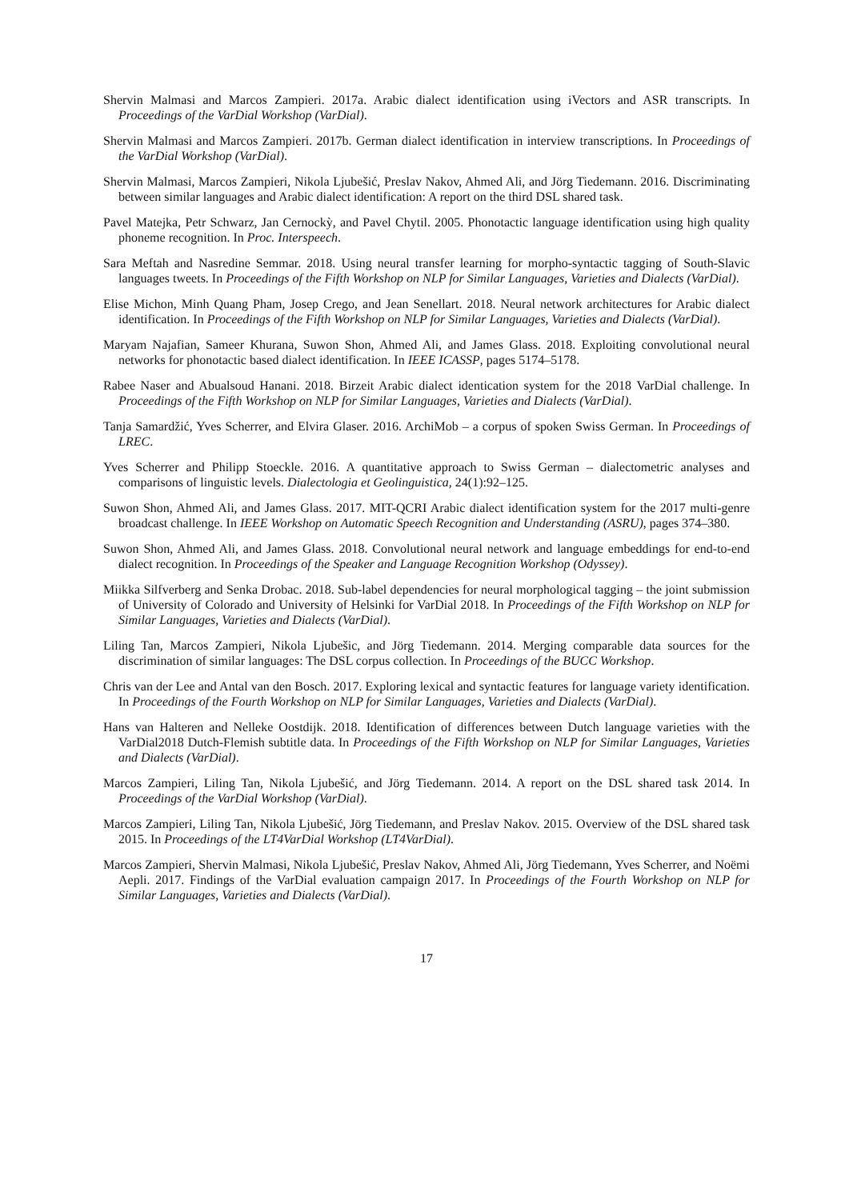Shervin Malmasi and Marcos Zampieri. 2017a. Arabic dialect identification using iVectors and ASR transcripts. In Proceedings of the VarDial Workshop (VarDial).
Shervin Malmasi and Marcos Zampieri. 2017b. German dialect identification in interview transcriptions. In Proceedings of the VarDial Workshop (VarDial).
Shervin Malmasi, Marcos Zampieri, Nikola Ljubešić, Preslav Nakov, Ahmed Ali, and Jörg Tiedemann. 2016. Discriminating between similar languages and Arabic dialect identification: A report on the third DSL shared task.
Pavel Matejka, Petr Schwarz, Jan Cernockỳ, and Pavel Chytil. 2005. Phonotactic language identification using high quality phoneme recognition. In Proc. Interspeech.
Sara Meftah and Nasredine Semmar. 2018. Using neural transfer learning for morpho-syntactic tagging of South-Slavic languages tweets. In Proceedings of the Fifth Workshop on NLP for Similar Languages, Varieties and Dialects (VarDial).
Elise Michon, Minh Quang Pham, Josep Crego, and Jean Senellart. 2018. Neural network architectures for Arabic dialect identification. In Proceedings of the Fifth Workshop on NLP for Similar Languages, Varieties and Dialects (VarDial).
Maryam Najafian, Sameer Khurana, Suwon Shon, Ahmed Ali, and James Glass. 2018. Exploiting convolutional neural networks for phonotactic based dialect identification. In IEEE ICASSP, pages 5174–5178.
Rabee Naser and Abualsoud Hanani. 2018. Birzeit Arabic dialect identication system for the 2018 VarDial challenge. In Proceedings of the Fifth Workshop on NLP for Similar Languages, Varieties and Dialects (VarDial).
Tanja Samardžić, Yves Scherrer, and Elvira Glaser. 2016. ArchiMob – a corpus of spoken Swiss German. In Proceedings of LREC.
Yves Scherrer and Philipp Stoeckle. 2016. A quantitative approach to Swiss German – dialectometric analyses and comparisons of linguistic levels. Dialectologia et Geolinguistica, 24(1):92–125.
Suwon Shon, Ahmed Ali, and James Glass. 2017. MIT-QCRI Arabic dialect identification system for the 2017 multi-genre broadcast challenge. In IEEE Workshop on Automatic Speech Recognition and Understanding (ASRU), pages 374–380.
Suwon Shon, Ahmed Ali, and James Glass. 2018. Convolutional neural network and language embeddings for end-to-end dialect recognition. In Proceedings of the Speaker and Language Recognition Workshop (Odyssey).
Miikka Silfverberg and Senka Drobac. 2018. Sub-label dependencies for neural morphological tagging – the joint submission of University of Colorado and University of Helsinki for VarDial 2018. In Proceedings of the Fifth Workshop on NLP for Similar Languages, Varieties and Dialects (VarDial).
Liling Tan, Marcos Zampieri, Nikola Ljubešic, and Jörg Tiedemann. 2014. Merging comparable data sources for the discrimination of similar languages: The DSL corpus collection. In Proceedings of the BUCC Workshop.
Chris van der Lee and Antal van den Bosch. 2017. Exploring lexical and syntactic features for language variety identification. In Proceedings of the Fourth Workshop on NLP for Similar Languages, Varieties and Dialects (VarDial).
Hans van Halteren and Nelleke Oostdijk. 2018. Identification of differences between Dutch language varieties with the VarDial2018 Dutch-Flemish subtitle data. In Proceedings of the Fifth Workshop on NLP for Similar Languages, Varieties and Dialects (VarDial).
Marcos Zampieri, Liling Tan, Nikola Ljubešić, and Jörg Tiedemann. 2014. A report on the DSL shared task 2014. In Proceedings of the VarDial Workshop (VarDial).
Marcos Zampieri, Liling Tan, Nikola Ljubešić, Jörg Tiedemann, and Preslav Nakov. 2015. Overview of the DSL shared task 2015. In Proceedings of the LT4VarDial Workshop (LT4VarDial).
Marcos Zampieri, Shervin Malmasi, Nikola Ljubešić, Preslav Nakov, Ahmed Ali, Jörg Tiedemann, Yves Scherrer, and Noëmi Aepli. 2017. Findings of the VarDial evaluation campaign 2017. In Proceedings of the Fourth Workshop on NLP for Similar Languages, Varieties and Dialects (VarDial).
17